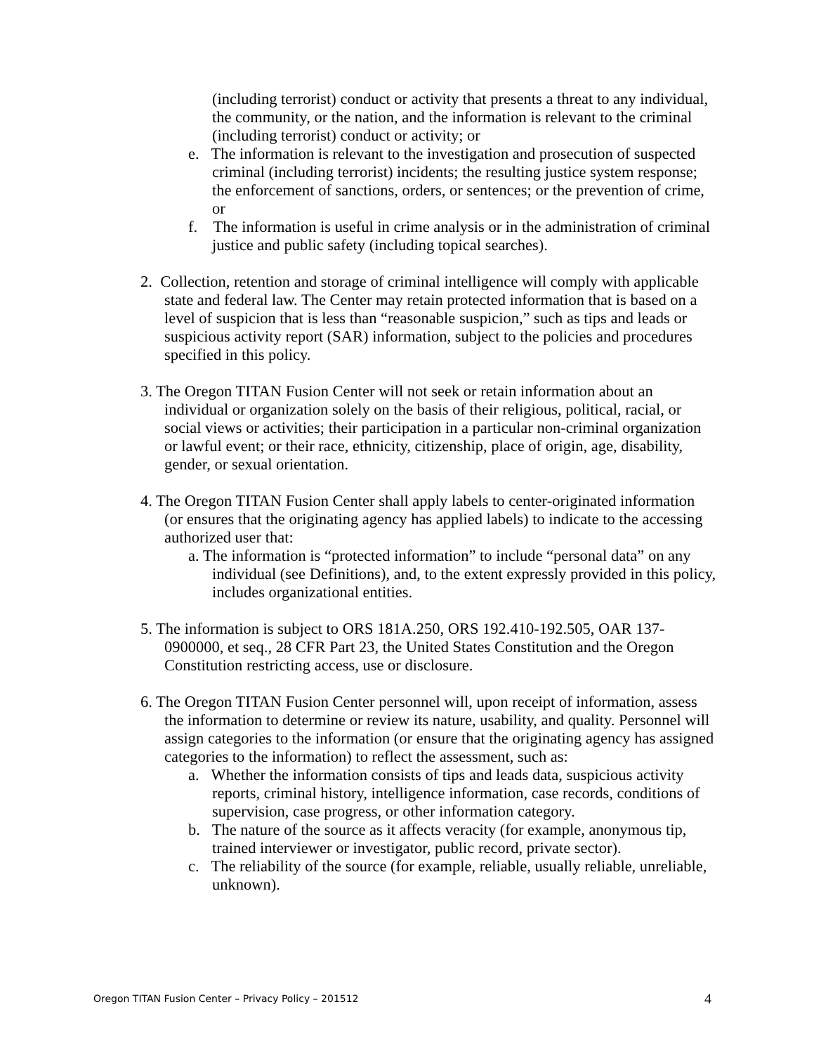(including terrorist) conduct or activity that presents a threat to any individual, the community, or the nation, and the information is relevant to the criminal (including terrorist) conduct or activity; or
e. The information is relevant to the investigation and prosecution of suspected criminal (including terrorist) incidents; the resulting justice system response; the enforcement of sanctions, orders, or sentences; or the prevention of crime, or
f. The information is useful in crime analysis or in the administration of criminal justice and public safety (including topical searches).
2. Collection, retention and storage of criminal intelligence will comply with applicable state and federal law. The Center may retain protected information that is based on a level of suspicion that is less than “reasonable suspicion,” such as tips and leads or suspicious activity report (SAR) information, subject to the policies and procedures specified in this policy.
3. The Oregon TITAN Fusion Center will not seek or retain information about an individual or organization solely on the basis of their religious, political, racial, or social views or activities; their participation in a particular non-criminal organization or lawful event; or their race, ethnicity, citizenship, place of origin, age, disability, gender, or sexual orientation.
4. The Oregon TITAN Fusion Center shall apply labels to center-originated information (or ensures that the originating agency has applied labels) to indicate to the accessing authorized user that:
a. The information is “protected information” to include “personal data” on any individual (see Definitions), and, to the extent expressly provided in this policy, includes organizational entities.
5. The information is subject to ORS 181A.250, ORS 192.410-192.505, OAR 137-0900000, et seq., 28 CFR Part 23, the United States Constitution and the Oregon Constitution restricting access, use or disclosure.
6. The Oregon TITAN Fusion Center personnel will, upon receipt of information, assess the information to determine or review its nature, usability, and quality. Personnel will assign categories to the information (or ensure that the originating agency has assigned categories to the information) to reflect the assessment, such as:
a. Whether the information consists of tips and leads data, suspicious activity reports, criminal history, intelligence information, case records, conditions of supervision, case progress, or other information category.
b. The nature of the source as it affects veracity (for example, anonymous tip, trained interviewer or investigator, public record, private sector).
c. The reliability of the source (for example, reliable, usually reliable, unreliable, unknown).
Oregon TITAN Fusion Center – Privacy Policy – 201512 4